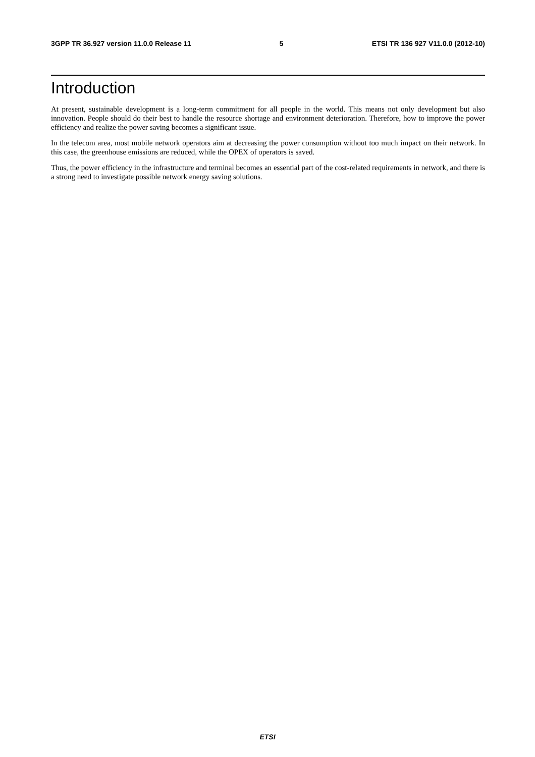3GPP TR 36.927 version 11.0.0 Release 11 5 ETSI TR 136 927 V11.0.0 (2012-10)
Introduction
At present, sustainable development is a long-term commitment for all people in the world. This means not only development but also innovation. People should do their best to handle the resource shortage and environment deterioration. Therefore, how to improve the power efficiency and realize the power saving becomes a significant issue.
In the telecom area, most mobile network operators aim at decreasing the power consumption without too much impact on their network. In this case, the greenhouse emissions are reduced, while the OPEX of operators is saved.
Thus, the power efficiency in the infrastructure and terminal becomes an essential part of the cost-related requirements in network, and there is a strong need to investigate possible network energy saving solutions.
ETSI